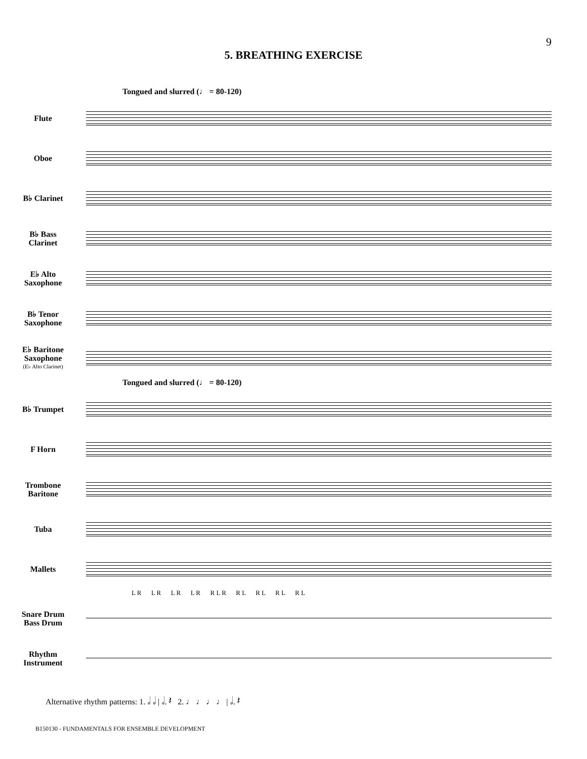9
5. BREATHING EXERCISE
Tongued and slurred (♩ = 80-120)
Flute
Oboe
B♭ Clarinet
B♭ Bass
Clarinet
E♭ Alto
Saxophone
B♭ Tenor
Saxophone
E♭ Baritone
Saxophone
(E♭ Alto Clarinet)
Tongued and slurred (♩ = 80-120)
B♭ Trumpet
F Horn
Trombone
Baritone
Tuba
Mallets
L R L R L R L R R L R R L R L R L R L
Snare Drum
Bass Drum
Rhythm
Instrument
Alternative rhythm patterns: 1. 𝅗𝅥 𝅗𝅥 | 𝅗𝅥. 𝄽 2. ♩ ♩ ♩ ♩ | 𝅗𝅥. 𝄽
B150130 - FUNDAMENTALS FOR ENSEMBLE DEVELOPMENT